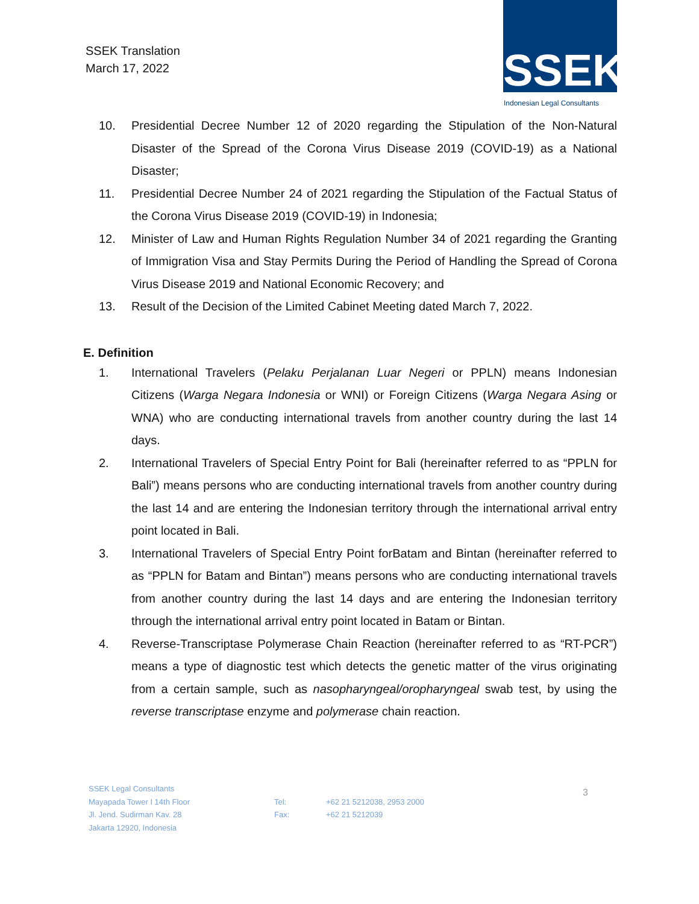SSEK Translation
March 17, 2022
SSEK
Indonesian Legal Consultants
10. Presidential Decree Number 12 of 2020 regarding the Stipulation of the Non-Natural Disaster of the Spread of the Corona Virus Disease 2019 (COVID-19) as a National Disaster;
11. Presidential Decree Number 24 of 2021 regarding the Stipulation of the Factual Status of the Corona Virus Disease 2019 (COVID-19) in Indonesia;
12. Minister of Law and Human Rights Regulation Number 34 of 2021 regarding the Granting of Immigration Visa and Stay Permits During the Period of Handling the Spread of Corona Virus Disease 2019 and National Economic Recovery; and
13. Result of the Decision of the Limited Cabinet Meeting dated March 7, 2022.
E. Definition
1. International Travelers (Pelaku Perjalanan Luar Negeri or PPLN) means Indonesian Citizens (Warga Negara Indonesia or WNI) or Foreign Citizens (Warga Negara Asing or WNA) who are conducting international travels from another country during the last 14 days.
2. International Travelers of Special Entry Point for Bali (hereinafter referred to as “PPLN for Bali”) means persons who are conducting international travels from another country during the last 14 and are entering the Indonesian territory through the international arrival entry point located in Bali.
3. International Travelers of Special Entry Point forBatam and Bintan (hereinafter referred to as “PPLN for Batam and Bintan”) means persons who are conducting international travels from another country during the last 14 days and are entering the Indonesian territory through the international arrival entry point located in Batam or Bintan.
4. Reverse-Transcriptase Polymerase Chain Reaction (hereinafter referred to as “RT-PCR”) means a type of diagnostic test which detects the genetic matter of the virus originating from a certain sample, such as nasopharyngeal/oropharyngeal swab test, by using the reverse transcriptase enzyme and polymerase chain reaction.
SSEK Legal Consultants
Mayapada Tower I 14th Floor
Jl. Jend. Sudirman Kav. 28
Jakarta 12920, Indonesia
Tel:
Fax:
+62 21 5212038, 2953 2000
+62 21 5212039
3